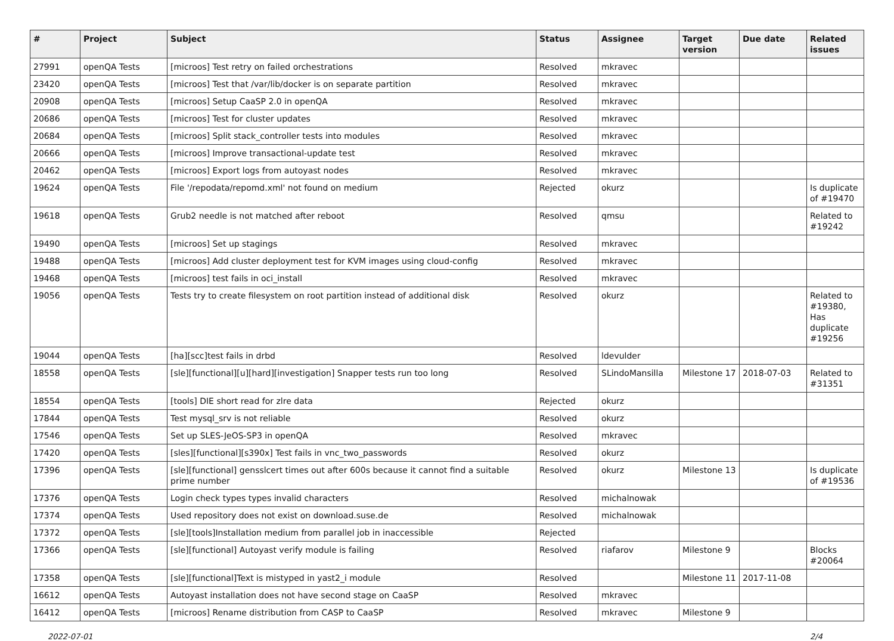| # | Project | Subject | Status | Assignee | Target version | Due date | Related issues |
| --- | --- | --- | --- | --- | --- | --- | --- |
| 27991 | openQA Tests | [microos] Test retry on failed orchestrations | Resolved | mkravec | | | |
| 23420 | openQA Tests | [microos] Test that /var/lib/docker is on separate partition | Resolved | mkravec | | | |
| 20908 | openQA Tests | [microos] Setup CaaSP 2.0 in openQA | Resolved | mkravec | | | |
| 20686 | openQA Tests | [microos] Test for cluster updates | Resolved | mkravec | | | |
| 20684 | openQA Tests | [microos] Split stack_controller tests into modules | Resolved | mkravec | | | |
| 20666 | openQA Tests | [microos] Improve transactional-update test | Resolved | mkravec | | | |
| 20462 | openQA Tests | [microos] Export logs from autoyast nodes | Resolved | mkravec | | | |
| 19624 | openQA Tests | File '/repodata/repomd.xml' not found on medium | Rejected | okurz | | | Is duplicate of #19470 |
| 19618 | openQA Tests | Grub2 needle is not matched after reboot | Resolved | qmsu | | | Related to #19242 |
| 19490 | openQA Tests | [microos] Set up stagings | Resolved | mkravec | | | |
| 19488 | openQA Tests | [microos] Add cluster deployment test for KVM images using cloud-config | Resolved | mkravec | | | |
| 19468 | openQA Tests | [microos] test fails in oci_install | Resolved | mkravec | | | |
| 19056 | openQA Tests | Tests try to create filesystem on root partition instead of additional disk | Resolved | okurz | | | Related to #19380, Has duplicate #19256 |
| 19044 | openQA Tests | [ha][scc]test fails in drbd | Resolved | ldevulder | | | |
| 18558 | openQA Tests | [sle][functional][u][hard][investigation] Snapper tests run too long | Resolved | SLindoMansilla | Milestone 17 | 2018-07-03 | Related to #31351 |
| 18554 | openQA Tests | [tools] DIE short read for zlre data | Rejected | okurz | | | |
| 17844 | openQA Tests | Test mysql_srv is not reliable | Resolved | okurz | | | |
| 17546 | openQA Tests | Set up SLES-JeOS-SP3 in openQA | Resolved | mkravec | | | |
| 17420 | openQA Tests | [sles][functional][s390x] Test fails in vnc_two_passwords | Resolved | okurz | | | |
| 17396 | openQA Tests | [sle][functional] gensslcert times out after 600s because it cannot find a suitable prime number | Resolved | okurz | Milestone 13 | | Is duplicate of #19536 |
| 17376 | openQA Tests | Login check types types invalid characters | Resolved | michalnowak | | | |
| 17374 | openQA Tests | Used repository does not exist on download.suse.de | Resolved | michalnowak | | | |
| 17372 | openQA Tests | [sle][tools]Installation medium from parallel job in inaccessible | Rejected | | | | |
| 17366 | openQA Tests | [sle][functional] Autoyast verify module is failing | Resolved | riafarov | Milestone 9 | | Blocks #20064 |
| 17358 | openQA Tests | [sle][functional]Text is mistyped in yast2_i module | Resolved | | Milestone 11 | 2017-11-08 | |
| 16612 | openQA Tests | Autoyast installation does not have second stage on CaaSP | Resolved | mkravec | | | |
| 16412 | openQA Tests | [microos] Rename distribution from CASP to CaaSP | Resolved | mkravec | Milestone 9 | | |
2022-07-01 2/4